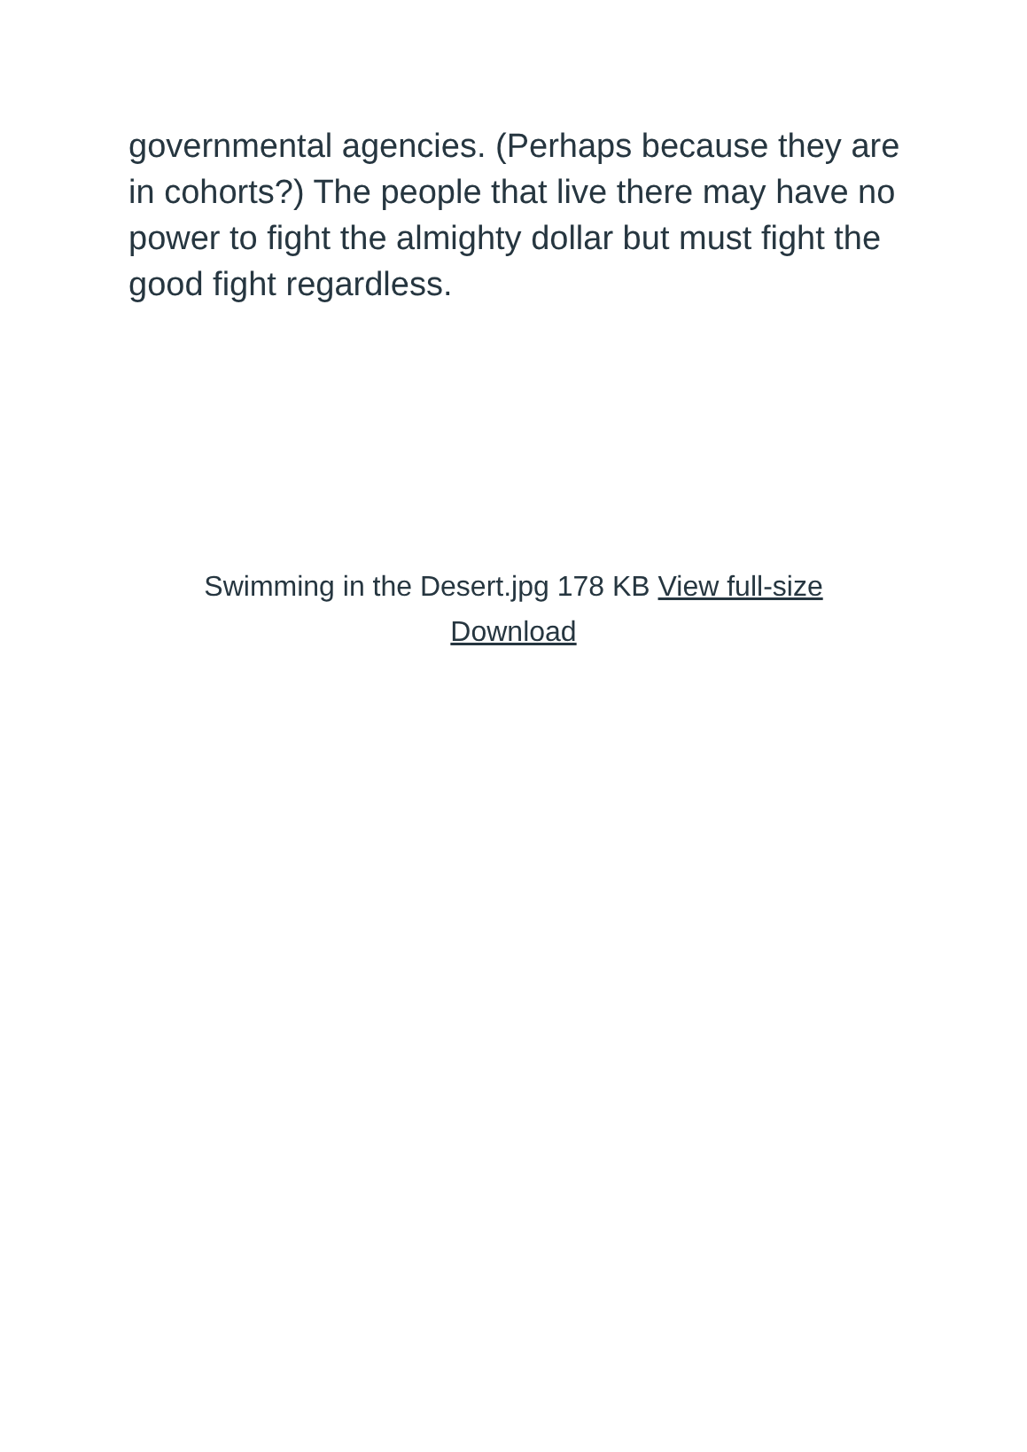governmental agencies. (Perhaps because they are in cohorts?) The people that live there may have no power to fight the almighty dollar but must fight the good fight regardless.
Swimming in the Desert.jpg 178 KB View full-size Download